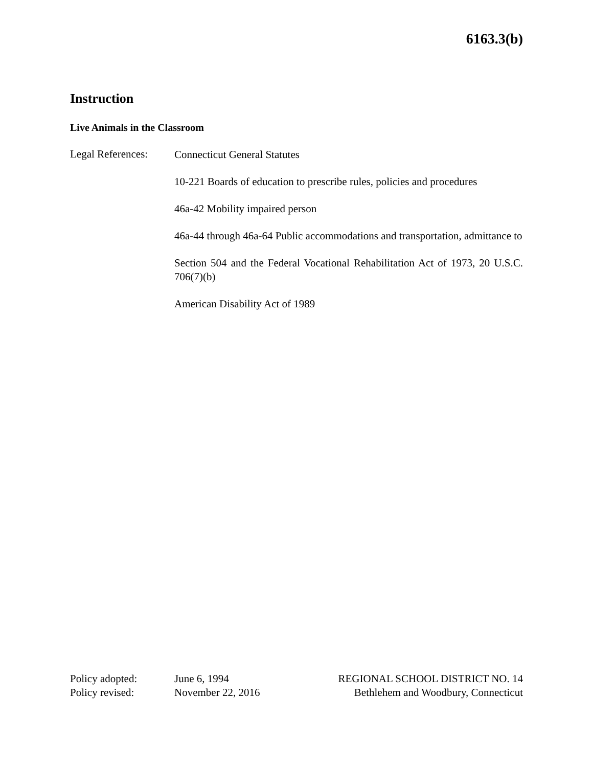6163.3(b)
Instruction
Live Animals in the Classroom
Legal References:
Connecticut General Statutes
10-221 Boards of education to prescribe rules, policies and procedures
46a-42 Mobility impaired person
46a-44 through 46a-64 Public accommodations and transportation, admittance to
Section 504 and the Federal Vocational Rehabilitation Act of 1973, 20 U.S.C. 706(7)(b)
American Disability Act of 1989
Policy adopted:
Policy revised:
June 6, 1994
November 22, 2016
REGIONAL SCHOOL DISTRICT NO. 14
Bethlehem and Woodbury, Connecticut